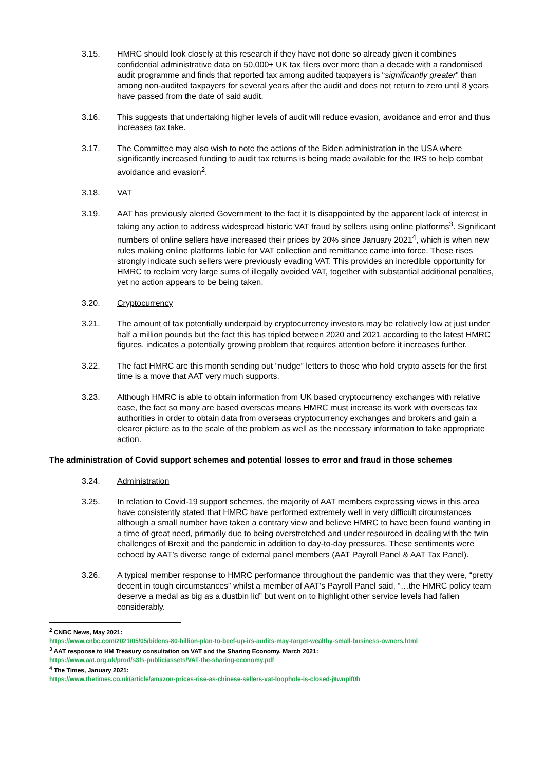3.15. HMRC should look closely at this research if they have not done so already given it combines confidential administrative data on 50,000+ UK tax filers over more than a decade with a randomised audit programme and finds that reported tax among audited taxpayers is “significantly greater” than among non-audited taxpayers for several years after the audit and does not return to zero until 8 years have passed from the date of said audit.
3.16. This suggests that undertaking higher levels of audit will reduce evasion, avoidance and error and thus increases tax take.
3.17. The Committee may also wish to note the actions of the Biden administration in the USA where significantly increased funding to audit tax returns is being made available for the IRS to help combat avoidance and evasion<sup>2</sup>.
3.18. VAT
3.19. AAT has previously alerted Government to the fact it Is disappointed by the apparent lack of interest in taking any action to address widespread historic VAT fraud by sellers using online platforms<sup>3</sup>. Significant numbers of online sellers have increased their prices by 20% since January 2021<sup>4</sup>, which is when new rules making online platforms liable for VAT collection and remittance came into force. These rises strongly indicate such sellers were previously evading VAT. This provides an incredible opportunity for HMRC to reclaim very large sums of illegally avoided VAT, together with substantial additional penalties, yet no action appears to be being taken.
3.20. Cryptocurrency
3.21. The amount of tax potentially underpaid by cryptocurrency investors may be relatively low at just under half a million pounds but the fact this has tripled between 2020 and 2021 according to the latest HMRC figures, indicates a potentially growing problem that requires attention before it increases further.
3.22. The fact HMRC are this month sending out “nudge” letters to those who hold crypto assets for the first time is a move that AAT very much supports.
3.23. Although HMRC is able to obtain information from UK based cryptocurrency exchanges with relative ease, the fact so many are based overseas means HMRC must increase its work with overseas tax authorities in order to obtain data from overseas cryptocurrency exchanges and brokers and gain a clearer picture as to the scale of the problem as well as the necessary information to take appropriate action.
The administration of Covid support schemes and potential losses to error and fraud in those schemes
3.24. Administration
3.25. In relation to Covid-19 support schemes, the majority of AAT members expressing views in this area have consistently stated that HMRC have performed extremely well in very difficult circumstances although a small number have taken a contrary view and believe HMRC to have been found wanting in a time of great need, primarily due to being overstretched and under resourced in dealing with the twin challenges of Brexit and the pandemic in addition to day-to-day pressures. These sentiments were echoed by AAT’s diverse range of external panel members (AAT Payroll Panel & AAT Tax Panel).
3.26. A typical member response to HMRC performance throughout the pandemic was that they were, “pretty decent in tough circumstances” whilst a member of AAT’s Payroll Panel said, “…the HMRC policy team deserve a medal as big as a dustbin lid” but went on to highlight other service levels had fallen considerably.
<sup>2</sup> CNBC News, May 2021:
https://www.cnbc.com/2021/05/05/bidens-80-billion-plan-to-beef-up-irs-audits-may-target-wealthy-small-business-owners.html
<sup>3</sup> AAT response to HM Treasury consultation on VAT and the Sharing Economy, March 2021:
https://www.aat.org.uk/prod/s3fs-public/assets/VAT-the-sharing-economy.pdf
<sup>4</sup> The Times, January 2021:
https://www.thetimes.co.uk/article/amazon-prices-rise-as-chinese-sellers-vat-loophole-is-closed-j9wnplf0b